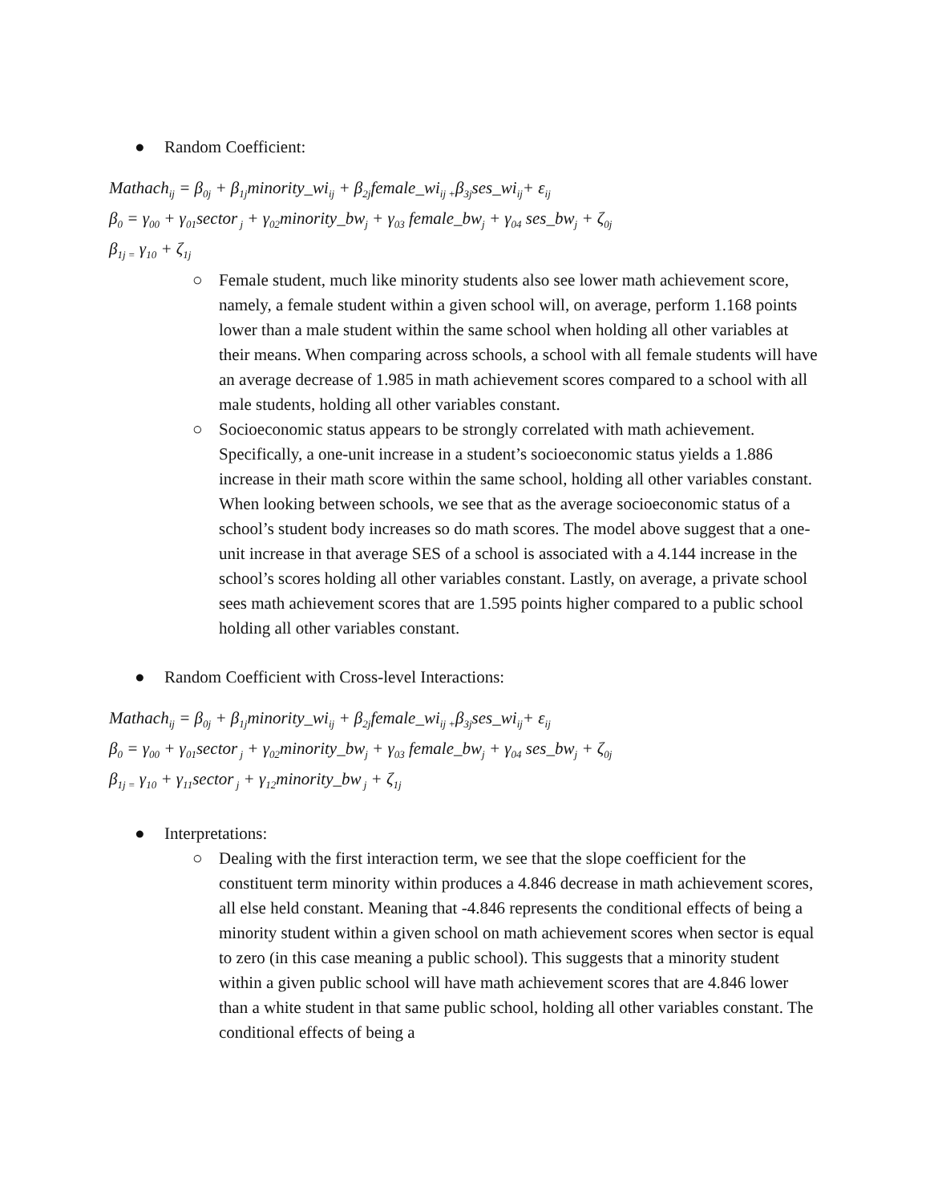● Random Coefficient:
Mathach<sub>ij</sub> = β<sub>0j</sub> + β<sub>1j</sub>minority_wi<sub>ij</sub> + β<sub>2j</sub>female_wi<sub>ij +</sub>β<sub>3j</sub>ses_wi<sub>ij</sub>+ ε<sub>ij</sub>
β<sub>0</sub> = γ<sub>00</sub> + γ<sub>01</sub>sector<sub>j</sub> + γ<sub>02</sub>minority_bw<sub>j</sub> + γ<sub>03</sub> female_bw<sub>j</sub> + γ<sub>04</sub> ses_bw<sub>j</sub> + ζ<sub>0j</sub>
β<sub>1j =</sub> γ<sub>10</sub> + ζ<sub>1j</sub>
○ Female student, much like minority students also see lower math achievement score, namely, a female student within a given school will, on average, perform 1.168 points lower than a male student within the same school when holding all other variables at their means. When comparing across schools, a school with all female students will have an average decrease of 1.985 in math achievement scores compared to a school with all male students, holding all other variables constant.
○ Socioeconomic status appears to be strongly correlated with math achievement. Specifically, a one-unit increase in a student’s socioeconomic status yields a 1.886 increase in their math score within the same school, holding all other variables constant. When looking between schools, we see that as the average socioeconomic status of a school’s student body increases so do math scores. The model above suggest that a one-unit increase in that average SES of a school is associated with a 4.144 increase in the school’s scores holding all other variables constant. Lastly, on average, a private school sees math achievement scores that are 1.595 points higher compared to a public school holding all other variables constant.
● Random Coefficient with Cross-level Interactions:
Mathach<sub>ij</sub> = β<sub>0j</sub> + β<sub>1j</sub>minority_wi<sub>ij</sub> + β<sub>2j</sub>female_wi<sub>ij +</sub>β<sub>3j</sub>ses_wi<sub>ij</sub>+ ε<sub>ij</sub>
β<sub>0</sub> = γ<sub>00</sub> + γ<sub>01</sub>sector<sub>j</sub> + γ<sub>02</sub>minority_bw<sub>j</sub> + γ<sub>03</sub> female_bw<sub>j</sub> + γ<sub>04</sub> ses_bw<sub>j</sub> + ζ<sub>0j</sub>
β<sub>1j =</sub> γ<sub>10</sub> + γ<sub>11</sub>sector<sub>j</sub> + γ<sub>12</sub>minority_bw<sub>j</sub> + ζ<sub>1j</sub>
● Interpretations:
○ Dealing with the first interaction term, we see that the slope coefficient for the constituent term minority within produces a 4.846 decrease in math achievement scores, all else held constant. Meaning that -4.846 represents the conditional effects of being a minority student within a given school on math achievement scores when sector is equal to zero (in this case meaning a public school). This suggests that a minority student within a given public school will have math achievement scores that are 4.846 lower than a white student in that same public school, holding all other variables constant. The conditional effects of being a